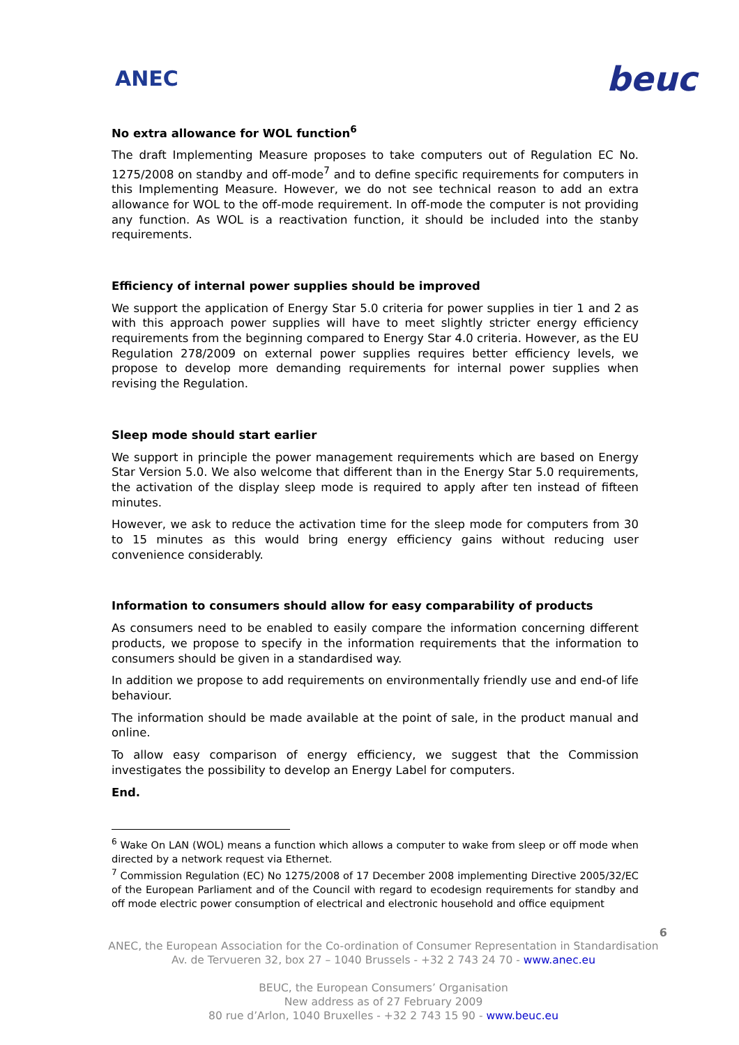ANEC beuc
No extra allowance for WOL function<sup>6</sup>
The draft Implementing Measure proposes to take computers out of Regulation EC No. 1275/2008 on standby and off-mode<sup>7</sup> and to define specific requirements for computers in this Implementing Measure. However, we do not see technical reason to add an extra allowance for WOL to the off-mode requirement. In off-mode the computer is not providing any function. As WOL is a reactivation function, it should be included into the stanby requirements.
Efficiency of internal power supplies should be improved
We support the application of Energy Star 5.0 criteria for power supplies in tier 1 and 2 as with this approach power supplies will have to meet slightly stricter energy efficiency requirements from the beginning compared to Energy Star 4.0 criteria. However, as the EU Regulation 278/2009 on external power supplies requires better efficiency levels, we propose to develop more demanding requirements for internal power supplies when revising the Regulation.
Sleep mode should start earlier
We support in principle the power management requirements which are based on Energy Star Version 5.0. We also welcome that different than in the Energy Star 5.0 requirements, the activation of the display sleep mode is required to apply after ten instead of fifteen minutes.
However, we ask to reduce the activation time for the sleep mode for computers from 30 to 15 minutes as this would bring energy efficiency gains without reducing user convenience considerably.
Information to consumers should allow for easy comparability of products
As consumers need to be enabled to easily compare the information concerning different products, we propose to specify in the information requirements that the information to consumers should be given in a standardised way.
In addition we propose to add requirements on environmentally friendly use and end-of life behaviour.
The information should be made available at the point of sale, in the product manual and online.
To allow easy comparison of energy efficiency, we suggest that the Commission investigates the possibility to develop an Energy Label for computers.
End.
<sup>6</sup> Wake On LAN (WOL) means a function which allows a computer to wake from sleep or off mode when directed by a network request via Ethernet.
<sup>7</sup> Commission Regulation (EC) No 1275/2008 of 17 December 2008 implementing Directive 2005/32/EC of the European Parliament and of the Council with regard to ecodesign requirements for standby and off mode electric power consumption of electrical and electronic household and office equipment
6
ANEC, the European Association for the Co-ordination of Consumer Representation in Standardisation
Av. de Tervueren 32, box 27 – 1040 Brussels - +32 2 743 24 70 - www.anec.eu
BEUC, the European Consumers’ Organisation
New address as of 27 February 2009
80 rue d’Arlon, 1040 Bruxelles - +32 2 743 15 90 - www.beuc.eu